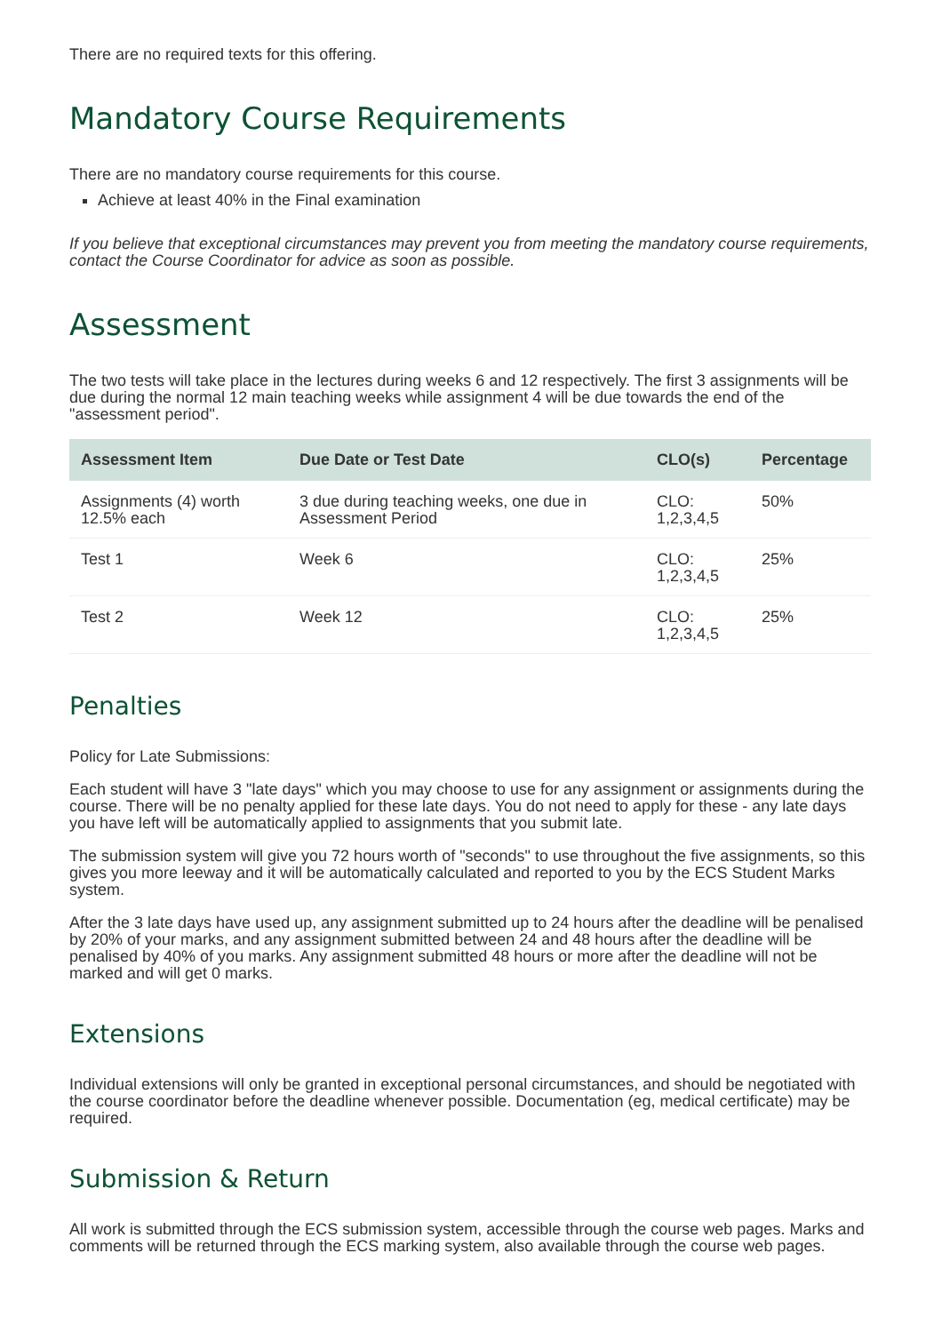There are no required texts for this offering.
Mandatory Course Requirements
There are no mandatory course requirements for this course.
Achieve at least 40% in the Final examination
If you believe that exceptional circumstances may prevent you from meeting the mandatory course requirements, contact the Course Coordinator for advice as soon as possible.
Assessment
The two tests will take place in the lectures during weeks 6 and 12 respectively. The first 3 assignments will be due during the normal 12 main teaching weeks while assignment 4 will be due towards the end of the "assessment period".
| Assessment Item | Due Date or Test Date | CLO(s) | Percentage |
| --- | --- | --- | --- |
| Assignments (4) worth 12.5% each | 3 due during teaching weeks, one due in Assessment Period | CLO: 1,2,3,4,5 | 50% |
| Test 1 | Week 6 | CLO: 1,2,3,4,5 | 25% |
| Test 2 | Week 12 | CLO: 1,2,3,4,5 | 25% |
Penalties
Policy for Late Submissions:
Each student will have 3 "late days" which you may choose to use for any assignment or assignments during the course. There will be no penalty applied for these late days. You do not need to apply for these - any late days you have left will be automatically applied to assignments that you submit late.
The submission system will give you 72 hours worth of "seconds" to use throughout the five assignments, so this gives you more leeway and it will be automatically calculated and reported to you by the ECS Student Marks system.
After the 3 late days have used up, any assignment submitted up to 24 hours after the deadline will be penalised by 20% of your marks, and any assignment submitted between 24 and 48 hours after the deadline will be penalised by 40% of you marks. Any assignment submitted 48 hours or more after the deadline will not be marked and will get 0 marks.
Extensions
Individual extensions will only be granted in exceptional personal circumstances, and should be negotiated with the course coordinator before the deadline whenever possible. Documentation (eg, medical certificate) may be required.
Submission & Return
All work is submitted through the ECS submission system, accessible through the course web pages. Marks and comments will be returned through the ECS marking system, also available through the course web pages.